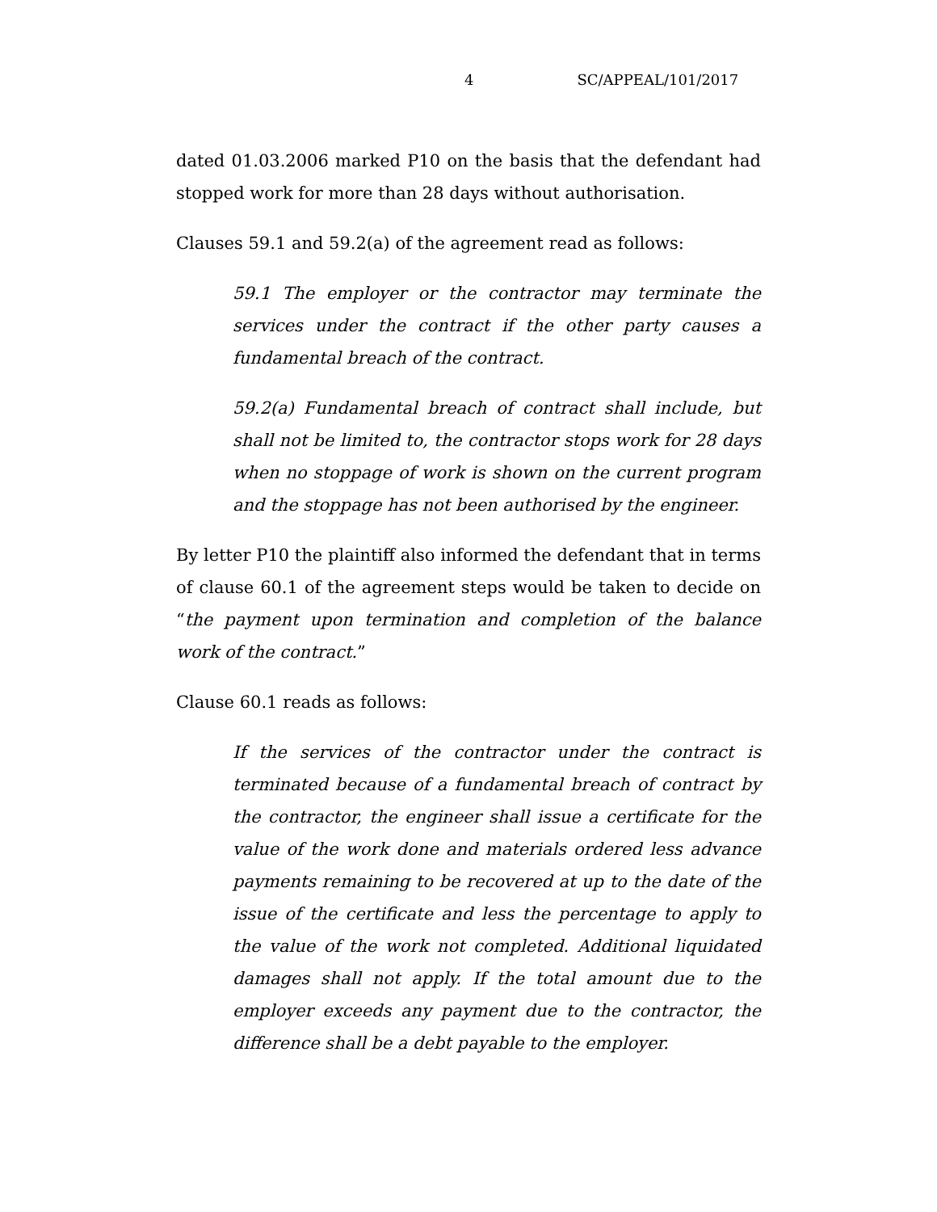4 SC/APPEAL/101/2017
dated 01.03.2006 marked P10 on the basis that the defendant had stopped work for more than 28 days without authorisation.
Clauses 59.1 and 59.2(a) of the agreement read as follows:
59.1 The employer or the contractor may terminate the services under the contract if the other party causes a fundamental breach of the contract.
59.2(a) Fundamental breach of contract shall include, but shall not be limited to, the contractor stops work for 28 days when no stoppage of work is shown on the current program and the stoppage has not been authorised by the engineer.
By letter P10 the plaintiff also informed the defendant that in terms of clause 60.1 of the agreement steps would be taken to decide on “the payment upon termination and completion of the balance work of the contract.”
Clause 60.1 reads as follows:
If the services of the contractor under the contract is terminated because of a fundamental breach of contract by the contractor, the engineer shall issue a certificate for the value of the work done and materials ordered less advance payments remaining to be recovered at up to the date of the issue of the certificate and less the percentage to apply to the value of the work not completed. Additional liquidated damages shall not apply. If the total amount due to the employer exceeds any payment due to the contractor, the difference shall be a debt payable to the employer.